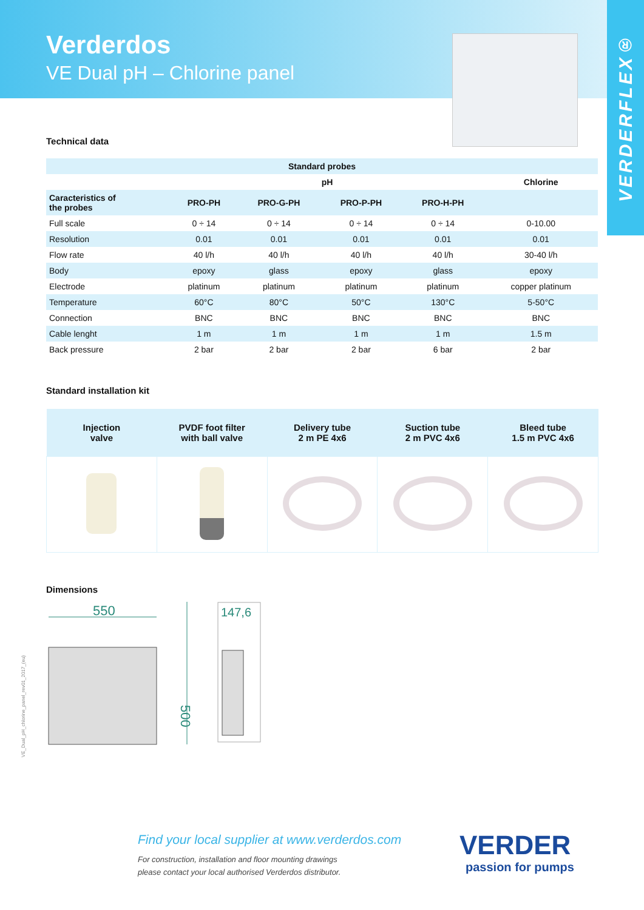Verderdos
VE Dual pH – Chlorine panel
VERDERFLEX®
Technical data
| Standard probes | | | | | |
| --- | --- | --- | --- | --- | --- |
| | pH | | | | Chlorine |
| Caracteristics of the probes | PRO-PH | PRO-G-PH | PRO-P-PH | PRO-H-PH | |
| Full scale | 0 ÷ 14 | 0 ÷ 14 | 0 ÷ 14 | 0 ÷ 14 | 0-10.00 |
| Resolution | 0.01 | 0.01 | 0.01 | 0.01 | 0.01 |
| Flow rate | 40 l/h | 40 l/h | 40 l/h | 40 l/h | 30-40 l/h |
| Body | epoxy | glass | epoxy | glass | epoxy |
| Electrode | platinum | platinum | platinum | platinum | copper platinum |
| Temperature | 60°C | 80°C | 50°C | 130°C | 5-50°C |
| Connection | BNC | BNC | BNC | BNC | BNC |
| Cable lenght | 1 m | 1 m | 1 m | 1 m | 1.5 m |
| Back pressure | 2 bar | 2 bar | 2 bar | 6 bar | 2 bar |
Standard installation kit
| Injection valve | PVDF foot filter with ball valve | Delivery tube 2 m PE 4x6 | Suction tube 2 m PVC 4x6 | Bleed tube 1.5 m PVC 4x6 |
| --- | --- | --- | --- | --- |
Dimensions
550
500
147,6
VE_Dual_pH_chlorine_panel_rev01_2017_(eu)
Find your local supplier at www.verderdos.com
For construction, installation and floor mounting drawings
please contact your local authorised Verderdos distributor.
VERDER
passion for pumps